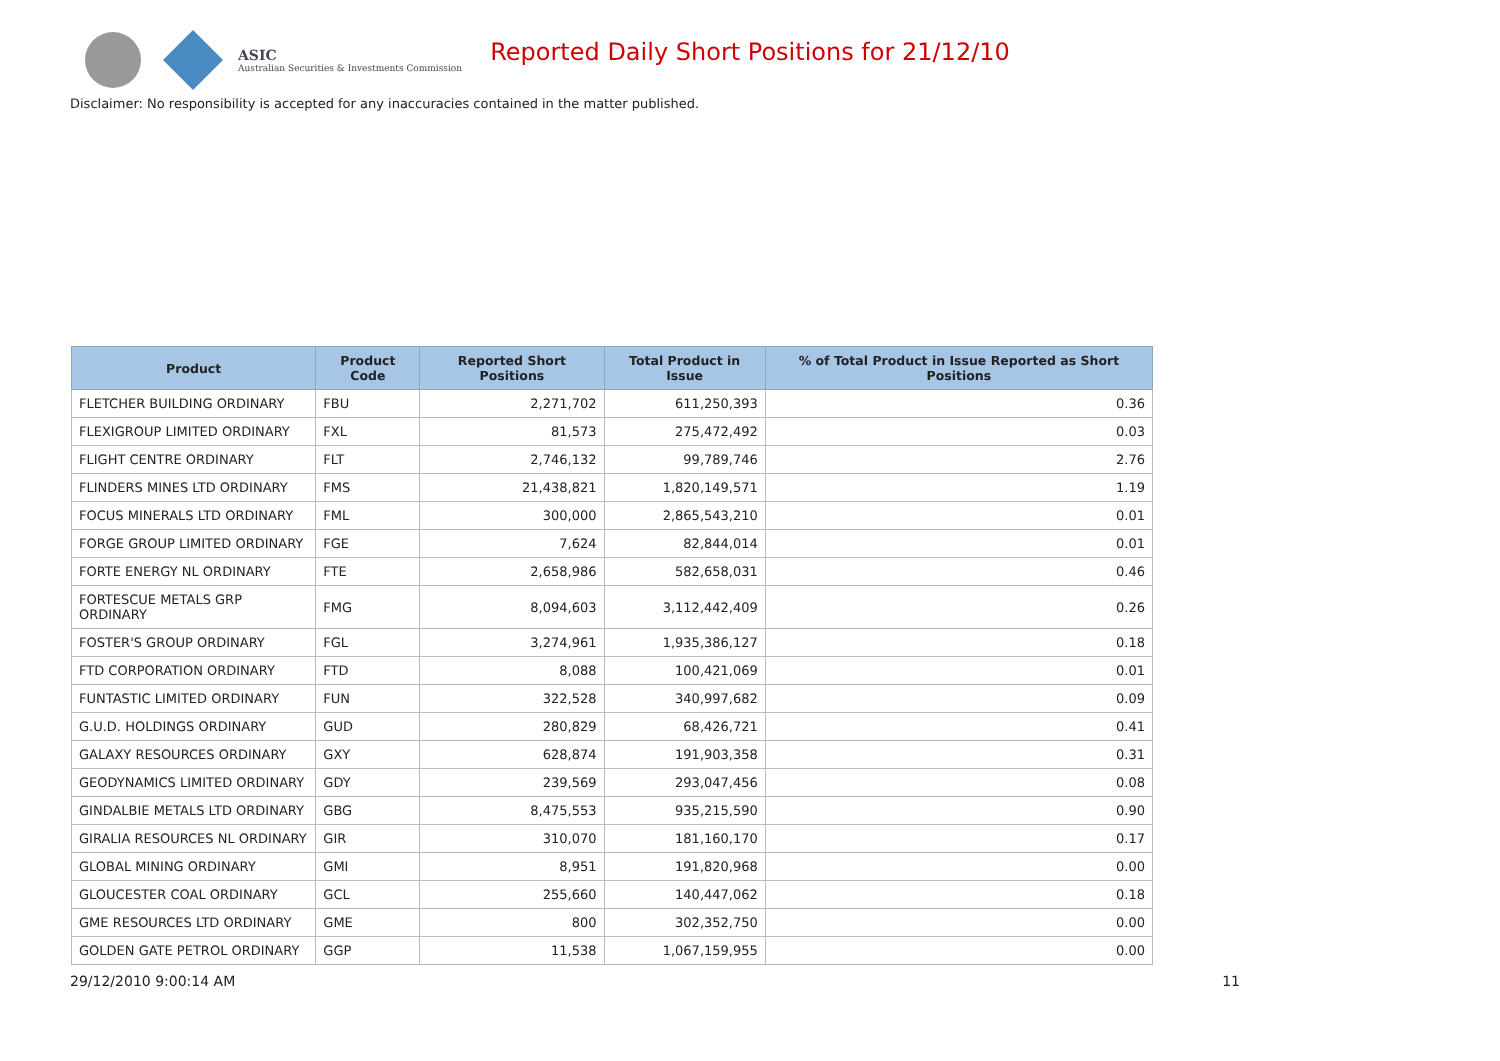ASIC
Australian Securities & Investments Commission
Reported Daily Short Positions for 21/12/10
Disclaimer: No responsibility is accepted for any inaccuracies contained in the matter published.
| Product | Product Code | Reported Short Positions | Total Product in Issue | % of Total Product in Issue Reported as Short Positions |
| --- | --- | --- | --- | --- |
| FLETCHER BUILDING ORDINARY | FBU | 2,271,702 | 611,250,393 | 0.36 |
| FLEXIGROUP LIMITED ORDINARY | FXL | 81,573 | 275,472,492 | 0.03 |
| FLIGHT CENTRE ORDINARY | FLT | 2,746,132 | 99,789,746 | 2.76 |
| FLINDERS MINES LTD ORDINARY | FMS | 21,438,821 | 1,820,149,571 | 1.19 |
| FOCUS MINERALS LTD ORDINARY | FML | 300,000 | 2,865,543,210 | 0.01 |
| FORGE GROUP LIMITED ORDINARY | FGE | 7,624 | 82,844,014 | 0.01 |
| FORTE ENERGY NL ORDINARY | FTE | 2,658,986 | 582,658,031 | 0.46 |
| FORTESCUE METALS GRP ORDINARY | FMG | 8,094,603 | 3,112,442,409 | 0.26 |
| FOSTER'S GROUP ORDINARY | FGL | 3,274,961 | 1,935,386,127 | 0.18 |
| FTD CORPORATION ORDINARY | FTD | 8,088 | 100,421,069 | 0.01 |
| FUNTASTIC LIMITED ORDINARY | FUN | 322,528 | 340,997,682 | 0.09 |
| G.U.D. HOLDINGS ORDINARY | GUD | 280,829 | 68,426,721 | 0.41 |
| GALAXY RESOURCES ORDINARY | GXY | 628,874 | 191,903,358 | 0.31 |
| GEODYNAMICS LIMITED ORDINARY | GDY | 239,569 | 293,047,456 | 0.08 |
| GINDALBIE METALS LTD ORDINARY | GBG | 8,475,553 | 935,215,590 | 0.90 |
| GIRALIA RESOURCES NL ORDINARY | GIR | 310,070 | 181,160,170 | 0.17 |
| GLOBAL MINING ORDINARY | GMI | 8,951 | 191,820,968 | 0.00 |
| GLOUCESTER COAL ORDINARY | GCL | 255,660 | 140,447,062 | 0.18 |
| GME RESOURCES LTD ORDINARY | GME | 800 | 302,352,750 | 0.00 |
| GOLDEN GATE PETROL ORDINARY | GGP | 11,538 | 1,067,159,955 | 0.00 |
29/12/2010 9:00:14 AM 11